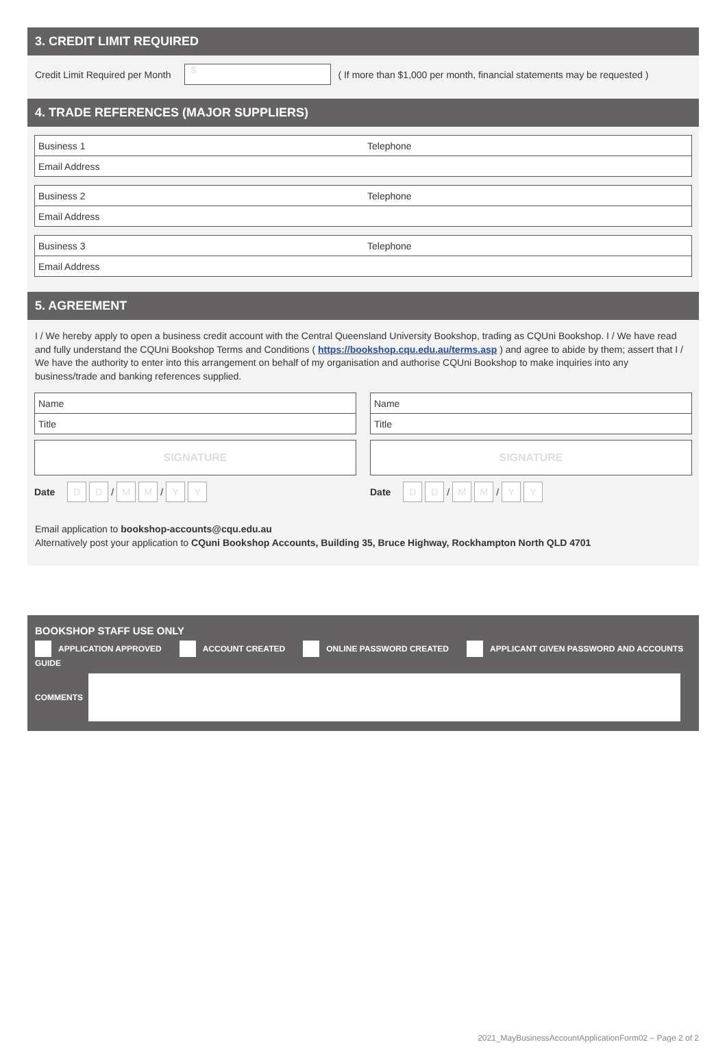3. CREDIT LIMIT REQUIRED
Credit Limit Required per Month $ ( If more than $1,000 per month, financial statements may be requested )
4. TRADE REFERENCES (MAJOR SUPPLIERS)
Business 1 Telephone
Email Address
Business 2 Telephone
Email Address
Business 3 Telephone
Email Address
5. AGREEMENT
I / We hereby apply to open a business credit account with the Central Queensland University Bookshop, trading as CQUni Bookshop. I / We have read and fully understand the CQUni Bookshop Terms and Conditions ( https://bookshop.cqu.edu.au/terms.asp ) and agree to abide by them; assert that I / We have the authority to enter into this arrangement on behalf of my organisation and authorise CQUni Bookshop to make inquiries into any business/trade and banking references supplied.
Name
Title
SIGNATURE
Date D D / M M / Y Y
Name
Title
SIGNATURE
Date D D / M M / Y Y
Email application to bookshop-accounts@cqu.edu.au
Alternatively post your application to CQuni Bookshop Accounts, Building 35, Bruce Highway, Rockhampton North QLD 4701
BOOKSHOP STAFF USE ONLY
APPLICATION APPROVED ACCOUNT CREATED ONLINE PASSWORD CREATED APPLICANT GIVEN PASSWORD AND ACCOUNTS GUIDE
COMMENTS
2021_MayBusinessAccountApplicationForm02 – Page 2 of 2